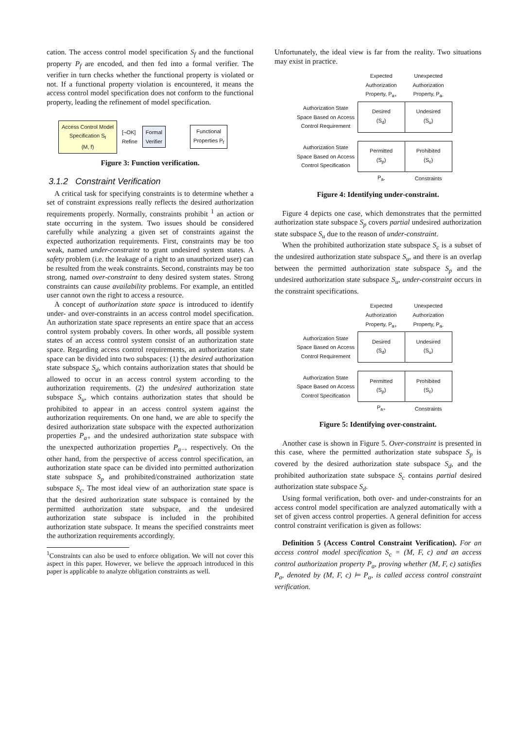cation. The access control model specification S<sub>f</sub> and the functional property P<sub>f</sub> are encoded, and then fed into a formal verifier. The verifier in turn checks whether the functional property is violated or not. If a functional property violation is encountered, it means the access control model specification does not conform to the functional property, leading the refinement of model specification.
Access Control Model
Specification S<sub>f</sub>
(M, f)
[¬OK]
Refine
Formal
Verifier
Functional
Properties P<sub>f</sub>
Figure 3: Function verification.
3.1.2 Constraint Verification
A critical task for specifying constraints is to determine whether a set of constraint expressions really reflects the desired authorization requirements properly. Normally, constraints prohibit <sup>1</sup> an action or state occurring in the system. Two issues should be considered carefully while analyzing a given set of constraints against the expected authorization requirements. First, constraints may be too weak, named under-constraint to grant undesired system states. A safety problem (i.e. the leakage of a right to an unauthorized user) can be resulted from the weak constraints. Second, constraints may be too strong, named over-constraint to deny desired system states. Strong constraints can cause availability problems. For example, an entitled user cannot own the right to access a resource.
A concept of authorization state space is introduced to identify under- and over-constraints in an access control model specification. An authorization state space represents an entire space that an access control system probably covers. In other words, all possible system states of an access control system consist of an authorization state space. Regarding access control requirements, an authorization state space can be divided into two subspaces: (1) the desired authorization state subspace S<sub>d</sub>, which contains authorization states that should be allowed to occur in an access control system according to the authorization requirements. (2) the undesired authorization state subspace S<sub>u</sub>, which contains authorization states that should be prohibited to appear in an access control system against the authorization requirements. On one hand, we are able to specify the desired authorization state subspace with the expected authorization properties P<sub>a+</sub> and the undesired authorization state subspace with the unexpected authorization properties P<sub>a−</sub>, respectively. On the other hand, from the perspective of access control specification, an authorization state space can be divided into permitted authorization state subspace S<sub>p</sub> and prohibited/constrained authorization state subspace S<sub>c</sub>. The most ideal view of an authorization state space is that the desired authorization state subspace is contained by the permitted authorization state subspace, and the undesired authorization state subspace is included in the prohibited authorization state subspace. It means the specified constraints meet the authorization requirements accordingly.
<sup>1</sup> Constraints can also be used to enforce obligation. We will not cover this aspect in this paper. However, we believe the approach introduced in this paper is applicable to analyze obligation constraints as well.
Unfortunately, the ideal view is far from the reality. Two situations may exist in practice.
| | Expected Authorization Property, P<sub>a+</sub> | Unexpected Authorization Property, P<sub>a-</sub> |
| Authorization State Space Based on Access Control Requirement | Desired (S<sub>d</sub>) | Undesired (S<sub>u</sub>) |
| Authorization State Space Based on Access Control Specification | Permitted (S<sub>p</sub>) | Prohibited (S<sub>c</sub>) |
| | P<sub>a-</sub> | Constraints |
Figure 4: Identifying under-constraint.
Figure 4 depicts one case, which demonstrates that the permitted authorization state subspace S<sub>p</sub> covers partial undesired authorization state subspace S<sub>u</sub> due to the reason of under-constraint.
When the prohibited authorization state subspace S<sub>c</sub> is a subset of the undesired authorization state subspace S<sub>u</sub>, and there is an overlap between the permitted authorization state subspace S<sub>p</sub> and the undesired authorization state subspace S<sub>u</sub>, under-constraint occurs in the constraint specifications.
| | Expected Authorization Property, P<sub>a+</sub> | Unexpected Authorization Property, P<sub>a-</sub> |
| Authorization State Space Based on Access Control Requirement | Desired (S<sub>d</sub>) | Undesired (S<sub>u</sub>) |
| Authorization State Space Based on Access Control Specification | Permitted (S<sub>p</sub>) | Prohibited (S<sub>c</sub>) |
| | P<sub>a+</sub> | Constraints |
Figure 5: Identifying over-constraint.
Another case is shown in Figure 5. Over-constraint is presented in this case, where the permitted authorization state subspace S<sub>p</sub> is covered by the desired authorization state subspace S<sub>d</sub>, and the prohibited authorization state subspace S<sub>c</sub> contains partial desired authorization state subspace S<sub>d</sub>.
Using formal verification, both over- and under-constraints for an access control model specification are analyzed automatically with a set of given access control properties. A general definition for access control constraint verification is given as follows:
Definition 5 (Access Control Constraint Verification). For an access control model specification S<sub>c</sub> = (M, F, c) and an access control authorization property P<sub>a</sub>, proving whether (M, F, c) satisfies P<sub>a</sub>, denoted by (M, F, c) ⊨ P<sub>a</sub>, is called access control constraint verification.